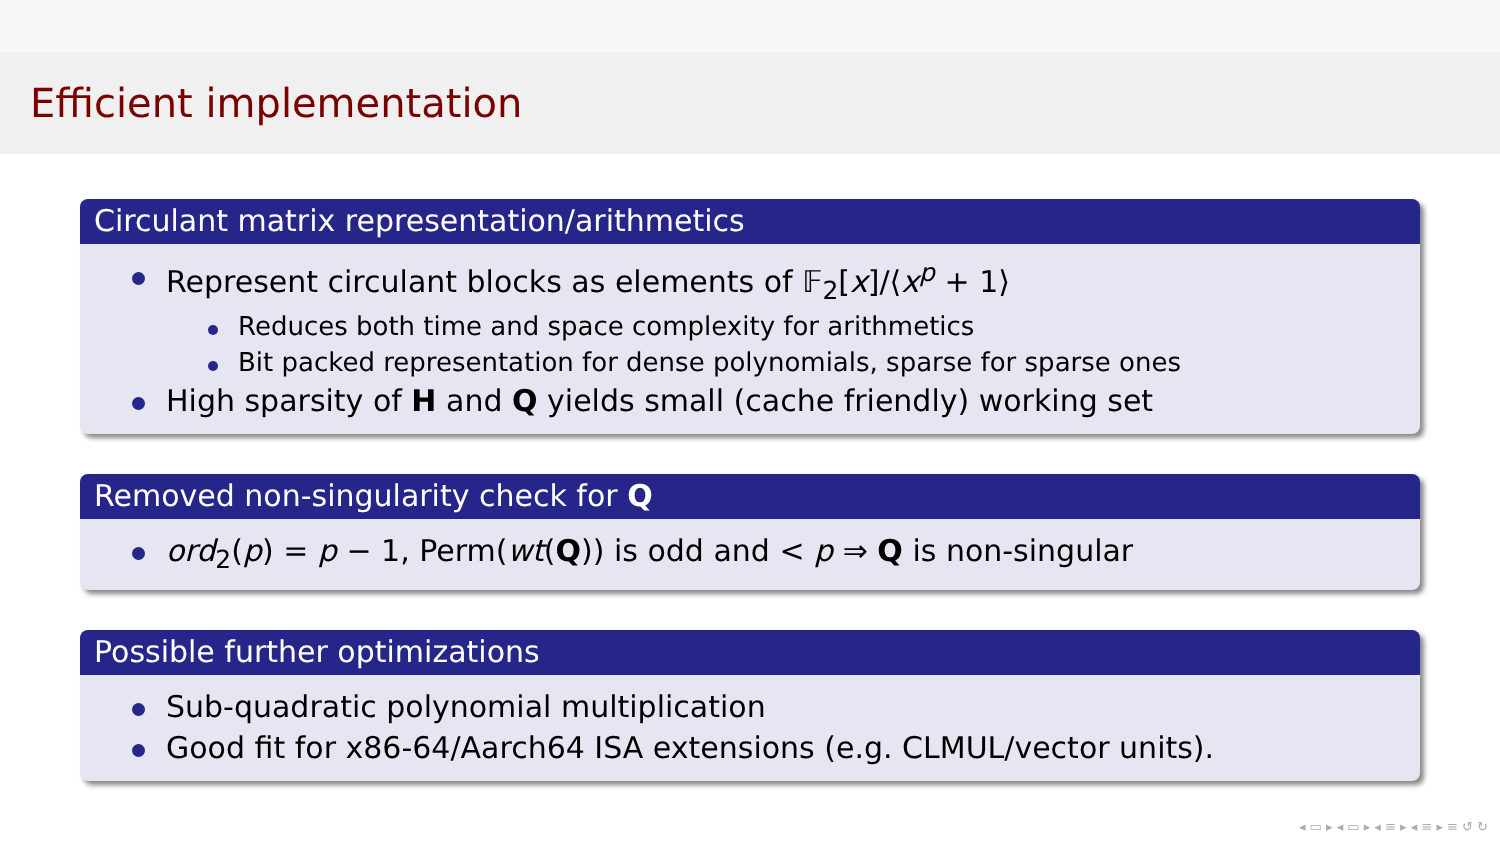Efficient implementation
Circulant matrix representation/arithmetics
Represent circulant blocks as elements of 𝔽<sub>2</sub>[x]/⟨x<sup>p</sup> + 1⟩
Reduces both time and space complexity for arithmetics
Bit packed representation for dense polynomials, sparse for sparse ones
High sparsity of H and Q yields small (cache friendly) working set
Removed non-singularity check for Q
ord<sub>2</sub>(p) = p − 1, Perm(wt(Q)) is odd and < p ⇒ Q is non-singular
Possible further optimizations
Sub-quadratic polynomial multiplication
Good fit for x86-64/Aarch64 ISA extensions (e.g. CLMUL/vector units).
◂ ▭ ▸ ◂ ▭ ▸ ◂ ≡ ▸ ◂ ≡ ▸ ≡ ↺ ↻